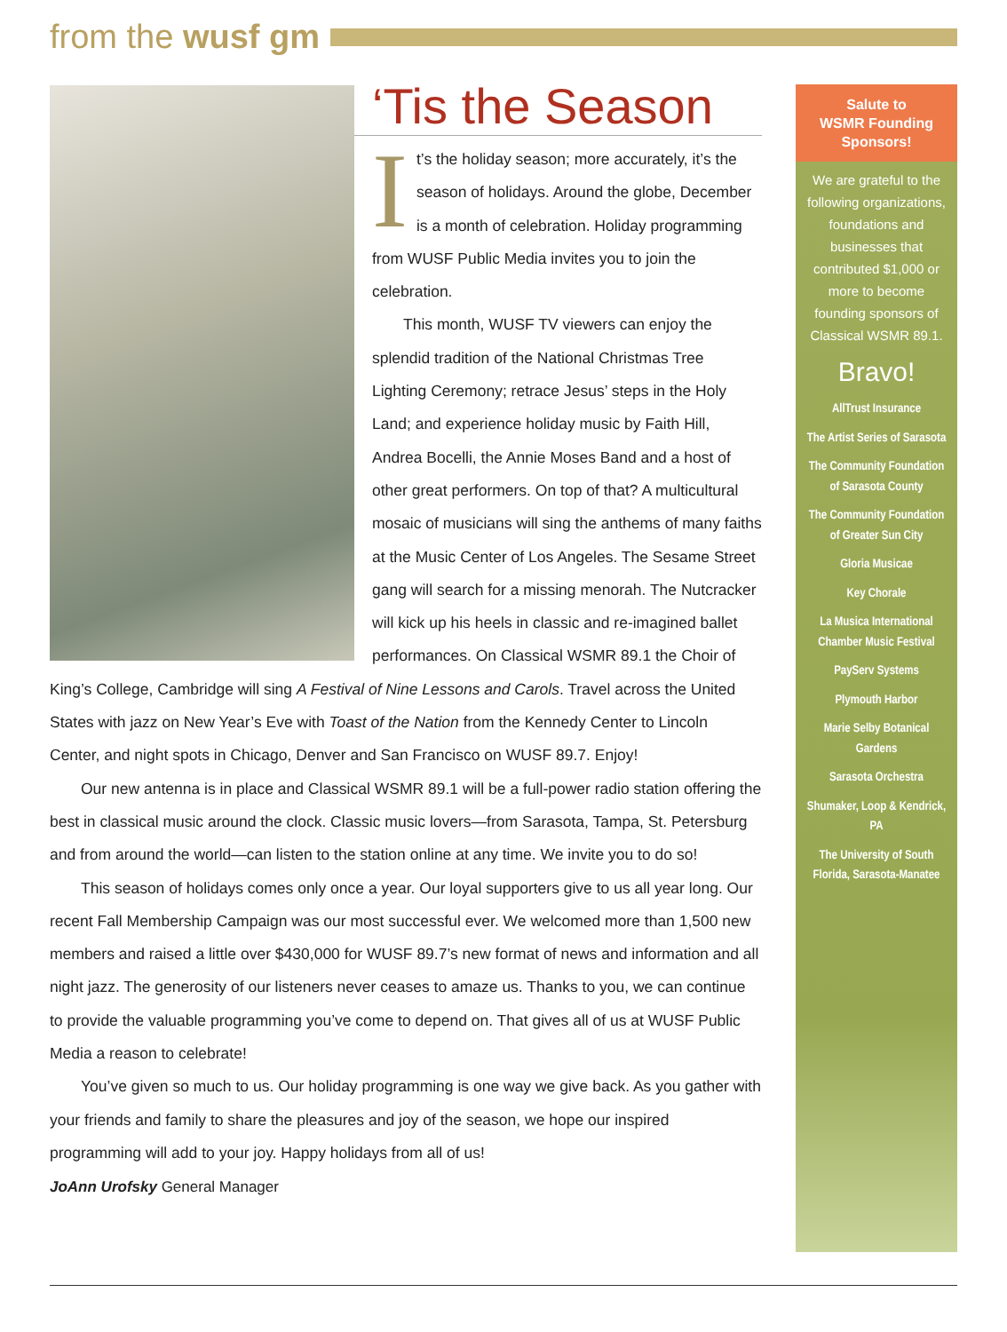from the wusf gm
‘Tis the Season
It’s the holiday season; more accurately, it’s the season of holidays. Around the globe, December is a month of celebration. Holiday programming from WUSF Public Media invites you to join the celebration.
This month, WUSF TV viewers can enjoy the splendid tradition of the National Christmas Tree Lighting Ceremony; retrace Jesus’ steps in the Holy Land; and experience holiday music by Faith Hill, Andrea Bocelli, the Annie Moses Band and a host of other great performers. On top of that? A multicultural mosaic of musicians will sing the anthems of many faiths at the Music Center of Los Angeles. The Sesame Street gang will search for a missing menorah. The Nutcracker will kick up his heels in classic and re-imagined ballet performances. On Classical WSMR 89.1 the Choir of King’s College, Cambridge will sing A Festival of Nine Lessons and Carols. Travel across the United States with jazz on New Year’s Eve with Toast of the Nation from the Kennedy Center to Lincoln Center, and night spots in Chicago, Denver and San Francisco on WUSF 89.7. Enjoy!
Our new antenna is in place and Classical WSMR 89.1 will be a full-power radio station offering the best in classical music around the clock. Classic music lovers—from Sarasota, Tampa, St. Petersburg and from around the world—can listen to the station online at any time. We invite you to do so!
This season of holidays comes only once a year. Our loyal supporters give to us all year long. Our recent Fall Membership Campaign was our most successful ever. We welcomed more than 1,500 new members and raised a little over $430,000 for WUSF 89.7’s new format of news and information and all night jazz. The generosity of our listeners never ceases to amaze us. Thanks to you, we can continue to provide the valuable programming you’ve come to depend on. That gives all of us at WUSF Public Media a reason to celebrate!
You’ve given so much to us. Our holiday programming is one way we give back. As you gather with your friends and family to share the pleasures and joy of the season, we hope our inspired programming will add to your joy. Happy holidays from all of us!
JoAnn Urofsky General Manager
Salute to
WSMR Founding
Sponsors!
We are grateful to the following organizations, foundations and businesses that contributed $1,000 or more to become founding sponsors of Classical WSMR 89.1.
Bravo!
AllTrust Insurance
The Artist Series of Sarasota
The Community Foundation of Sarasota County
The Community Foundation of Greater Sun City
Gloria Musicae
Key Chorale
La Musica International Chamber Music Festival
PayServ Systems
Plymouth Harbor
Marie Selby Botanical Gardens
Sarasota Orchestra
Shumaker, Loop & Kendrick, PA
The University of South Florida, Sarasota-Manatee